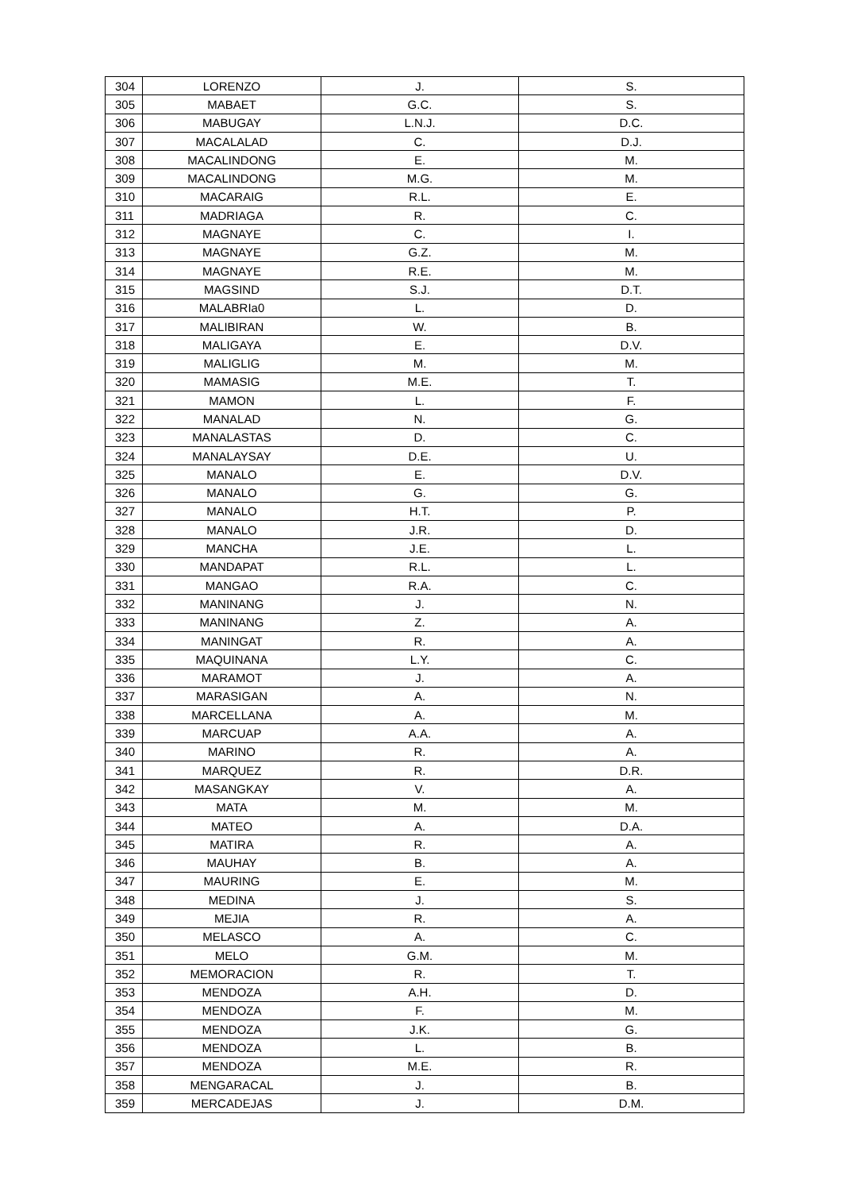| 304 | LORENZO | J. | S. |
| 305 | MABAET | G.C. | S. |
| 306 | MABUGAY | L.N.J. | D.C. |
| 307 | MACALALAD | C. | D.J. |
| 308 | MACALINDONG | E. | M. |
| 309 | MACALINDONG | M.G. | M. |
| 310 | MACARAIG | R.L. | E. |
| 311 | MADRIAGA | R. | C. |
| 312 | MAGNAYE | C. | I. |
| 313 | MAGNAYE | G.Z. | M. |
| 314 | MAGNAYE | R.E. | M. |
| 315 | MAGSIND | S.J. | D.T. |
| 316 | MALABRIa0 | L. | D. |
| 317 | MALIBIRAN | W. | B. |
| 318 | MALIGAYA | E. | D.V. |
| 319 | MALIGLIG | M. | M. |
| 320 | MAMASIG | M.E. | T. |
| 321 | MAMON | L. | F. |
| 322 | MANALAD | N. | G. |
| 323 | MANALASTAS | D. | C. |
| 324 | MANALAYSAY | D.E. | U. |
| 325 | MANALO | E. | D.V. |
| 326 | MANALO | G. | G. |
| 327 | MANALO | H.T. | P. |
| 328 | MANALO | J.R. | D. |
| 329 | MANCHA | J.E. | L. |
| 330 | MANDAPAT | R.L. | L. |
| 331 | MANGAO | R.A. | C. |
| 332 | MANINANG | J. | N. |
| 333 | MANINANG | Z. | A. |
| 334 | MANINGAT | R. | A. |
| 335 | MAQUINANA | L.Y. | C. |
| 336 | MARAMOT | J. | A. |
| 337 | MARASIGAN | A. | N. |
| 338 | MARCELLANA | A. | M. |
| 339 | MARCUAP | A.A. | A. |
| 340 | MARINO | R. | A. |
| 341 | MARQUEZ | R. | D.R. |
| 342 | MASANGKAY | V. | A. |
| 343 | MATA | M. | M. |
| 344 | MATEO | A. | D.A. |
| 345 | MATIRA | R. | A. |
| 346 | MAUHAY | B. | A. |
| 347 | MAURING | E. | M. |
| 348 | MEDINA | J. | S. |
| 349 | MEJIA | R. | A. |
| 350 | MELASCO | A. | C. |
| 351 | MELO | G.M. | M. |
| 352 | MEMORACION | R. | T. |
| 353 | MENDOZA | A.H. | D. |
| 354 | MENDOZA | F. | M. |
| 355 | MENDOZA | J.K. | G. |
| 356 | MENDOZA | L. | B. |
| 357 | MENDOZA | M.E. | R. |
| 358 | MENGARACAL | J. | B. |
| 359 | MERCADEJAS | J. | D.M. |